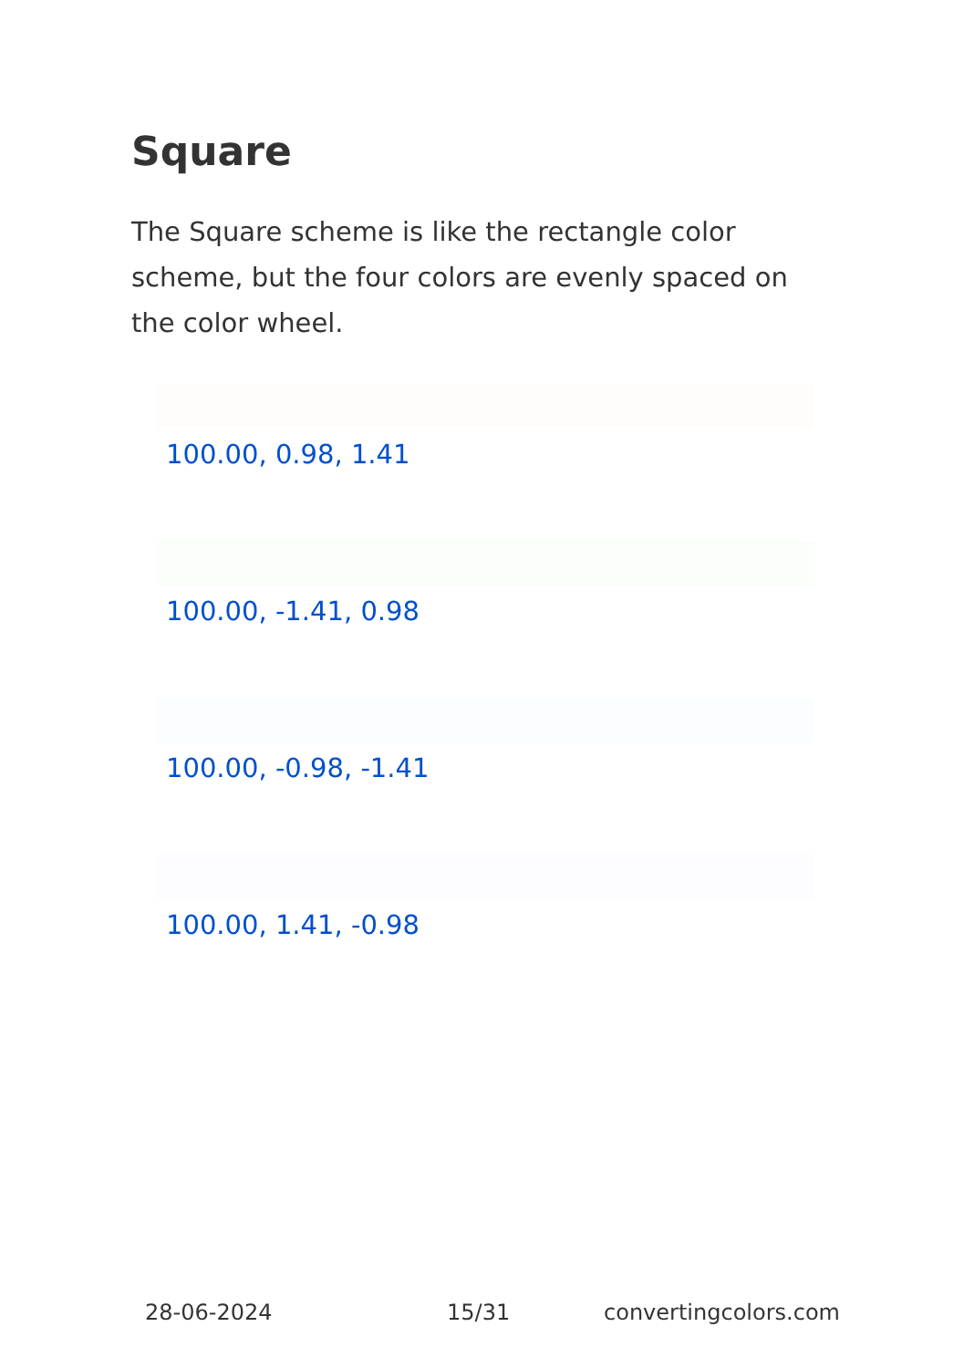Square
The Square scheme is like the rectangle color scheme, but the four colors are evenly spaced on the color wheel.
100.00, 0.98, 1.41
100.00, -1.41, 0.98
100.00, -0.98, -1.41
100.00, 1.41, -0.98
28-06-2024 15/31 convertingcolors.com